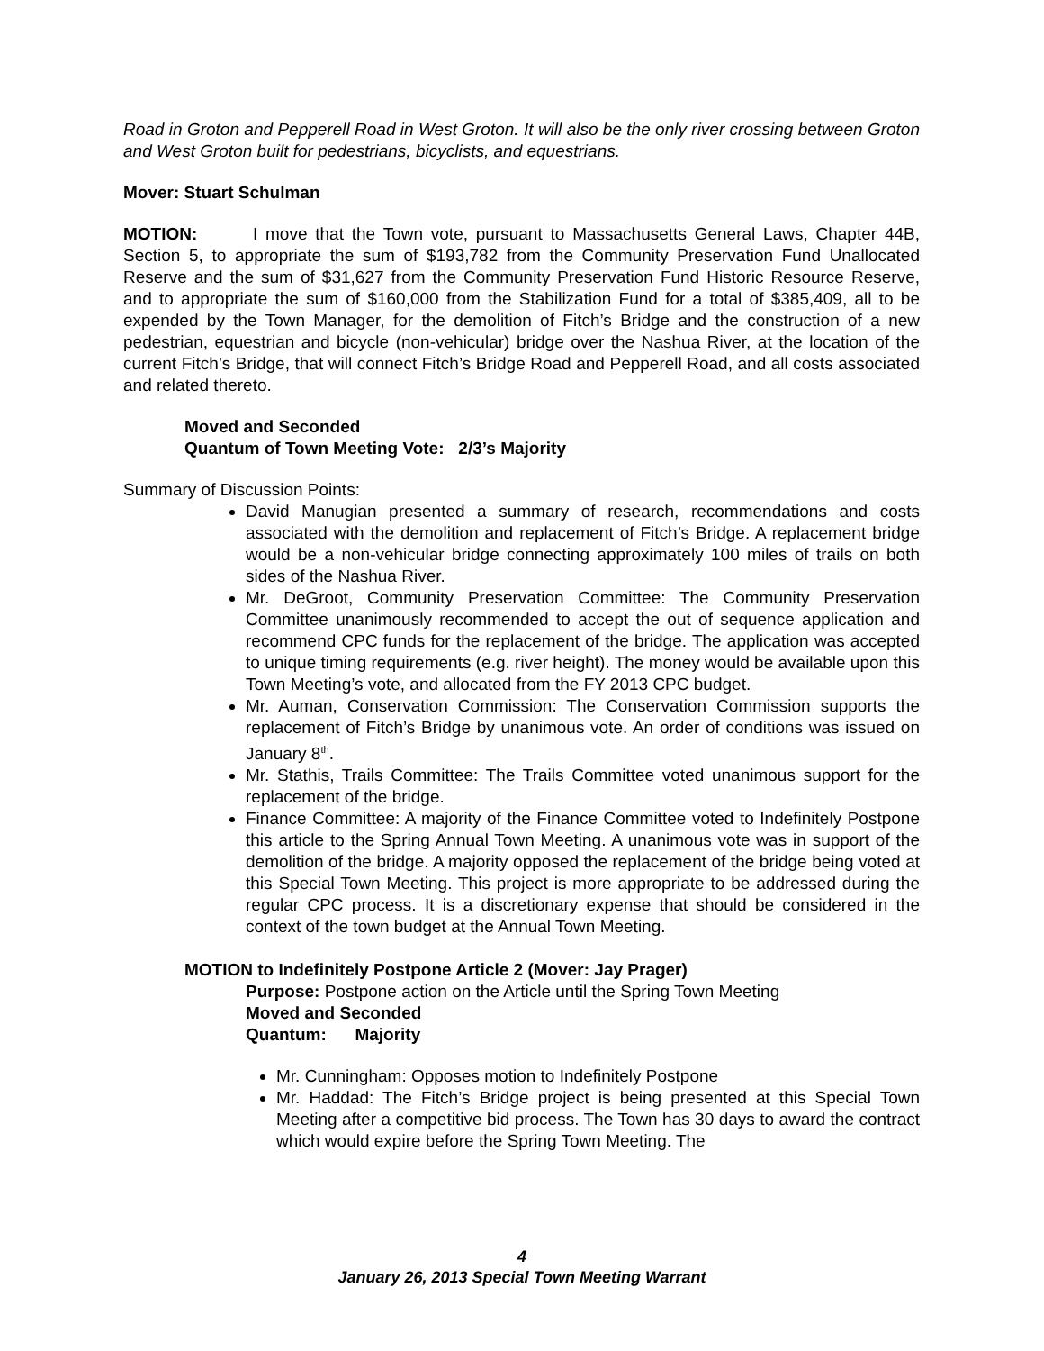Road in Groton and Pepperell Road in West Groton. It will also be the only river crossing between Groton and West Groton built for pedestrians, bicyclists, and equestrians.
Mover: Stuart Schulman
MOTION: I move that the Town vote, pursuant to Massachusetts General Laws, Chapter 44B, Section 5, to appropriate the sum of $193,782 from the Community Preservation Fund Unallocated Reserve and the sum of $31,627 from the Community Preservation Fund Historic Resource Reserve, and to appropriate the sum of $160,000 from the Stabilization Fund for a total of $385,409, all to be expended by the Town Manager, for the demolition of Fitch’s Bridge and the construction of a new pedestrian, equestrian and bicycle (non-vehicular) bridge over the Nashua River, at the location of the current Fitch’s Bridge, that will connect Fitch’s Bridge Road and Pepperell Road, and all costs associated and related thereto.
Moved and Seconded
Quantum of Town Meeting Vote: 2/3’s Majority
Summary of Discussion Points:
David Manugian presented a summary of research, recommendations and costs associated with the demolition and replacement of Fitch’s Bridge. A replacement bridge would be a non-vehicular bridge connecting approximately 100 miles of trails on both sides of the Nashua River.
Mr. DeGroot, Community Preservation Committee: The Community Preservation Committee unanimously recommended to accept the out of sequence application and recommend CPC funds for the replacement of the bridge. The application was accepted to unique timing requirements (e.g. river height). The money would be available upon this Town Meeting’s vote, and allocated from the FY 2013 CPC budget.
Mr. Auman, Conservation Commission: The Conservation Commission supports the replacement of Fitch’s Bridge by unanimous vote. An order of conditions was issued on January 8<sup>th</sup>.
Mr. Stathis, Trails Committee: The Trails Committee voted unanimous support for the replacement of the bridge.
Finance Committee: A majority of the Finance Committee voted to Indefinitely Postpone this article to the Spring Annual Town Meeting. A unanimous vote was in support of the demolition of the bridge. A majority opposed the replacement of the bridge being voted at this Special Town Meeting. This project is more appropriate to be addressed during the regular CPC process. It is a discretionary expense that should be considered in the context of the town budget at the Annual Town Meeting.
MOTION to Indefinitely Postpone Article 2 (Mover: Jay Prager)
Purpose: Postpone action on the Article until the Spring Town Meeting
Moved and Seconded
Quantum: Majority
Mr. Cunningham: Opposes motion to Indefinitely Postpone
Mr. Haddad: The Fitch’s Bridge project is being presented at this Special Town Meeting after a competitive bid process. The Town has 30 days to award the contract which would expire before the Spring Town Meeting. The
4
January 26, 2013 Special Town Meeting Warrant